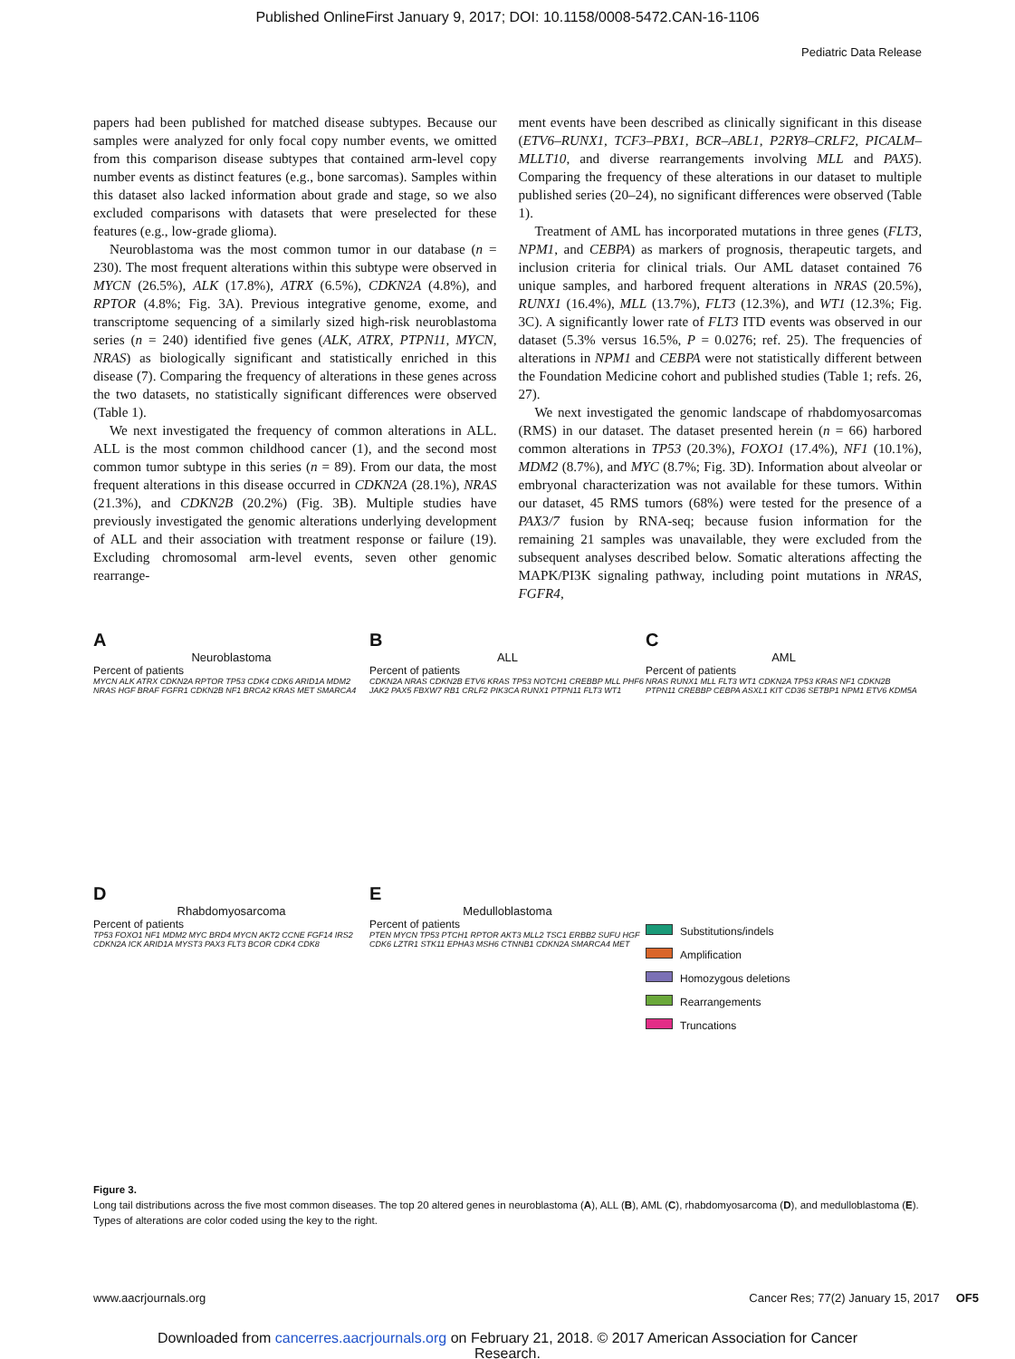Published OnlineFirst January 9, 2017; DOI: 10.1158/0008-5472.CAN-16-1106
Pediatric Data Release
papers had been published for matched disease subtypes. Because our samples were analyzed for only focal copy number events, we omitted from this comparison disease subtypes that contained arm-level copy number events as distinct features (e.g., bone sarcomas). Samples within this dataset also lacked information about grade and stage, so we also excluded comparisons with datasets that were preselected for these features (e.g., low-grade glioma).
Neuroblastoma was the most common tumor in our database (n = 230). The most frequent alterations within this subtype were observed in MYCN (26.5%), ALK (17.8%), ATRX (6.5%), CDKN2A (4.8%), and RPTOR (4.8%; Fig. 3A). Previous integrative genome, exome, and transcriptome sequencing of a similarly sized high-risk neuroblastoma series (n = 240) identified five genes (ALK, ATRX, PTPN11, MYCN, NRAS) as biologically significant and statistically enriched in this disease (7). Comparing the frequency of alterations in these genes across the two datasets, no statistically significant differences were observed (Table 1).
We next investigated the frequency of common alterations in ALL. ALL is the most common childhood cancer (1), and the second most common tumor subtype in this series (n = 89). From our data, the most frequent alterations in this disease occurred in CDKN2A (28.1%), NRAS (21.3%), and CDKN2B (20.2%) (Fig. 3B). Multiple studies have previously investigated the genomic alterations underlying development of ALL and their association with treatment response or failure (19). Excluding chromosomal arm-level events, seven other genomic rearrange-
ment events have been described as clinically significant in this disease (ETV6–RUNX1, TCF3–PBX1, BCR–ABL1, P2RY8–CRLF2, PICALM–MLLT10, and diverse rearrangements involving MLL and PAX5). Comparing the frequency of these alterations in our dataset to multiple published series (20–24), no significant differences were observed (Table 1).
Treatment of AML has incorporated mutations in three genes (FLT3, NPM1, and CEBPA) as markers of prognosis, therapeutic targets, and inclusion criteria for clinical trials. Our AML dataset contained 76 unique samples, and harbored frequent alterations in NRAS (20.5%), RUNX1 (16.4%), MLL (13.7%), FLT3 (12.3%), and WT1 (12.3%; Fig. 3C). A significantly lower rate of FLT3 ITD events was observed in our dataset (5.3% versus 16.5%, P = 0.0276; ref. 25). The frequencies of alterations in NPM1 and CEBPA were not statistically different between the Foundation Medicine cohort and published studies (Table 1; refs. 26, 27).
We next investigated the genomic landscape of rhabdomyosarcomas (RMS) in our dataset. The dataset presented herein (n = 66) harbored common alterations in TP53 (20.3%), FOXO1 (17.4%), NF1 (10.1%), MDM2 (8.7%), and MYC (8.7%; Fig. 3D). Information about alveolar or embryonal characterization was not available for these tumors. Within our dataset, 45 RMS tumors (68%) were tested for the presence of a PAX3/7 fusion by RNA-seq; because fusion information for the remaining 21 samples was unavailable, they were excluded from the subsequent analyses described below. Somatic alterations affecting the MAPK/PI3K signaling pathway, including point mutations in NRAS, FGFR4,
A
Neuroblastoma
Percent of patients
MYCN ALK ATRX CDKN2A RPTOR TP53 CDK4 CDK6 ARID1A MDM2 NRAS HGF BRAF FGFR1 CDKN2B NF1 BRCA2 KRAS MET SMARCA4
B
ALL
Percent of patients
CDKN2A NRAS CDKN2B ETV6 KRAS TP53 NOTCH1 CREBBP MLL PHF6 JAK2 PAX5 FBXW7 RB1 CRLF2 PIK3CA RUNX1 PTPN11 FLT3 WT1
C
AML
Percent of patients
NRAS RUNX1 MLL FLT3 WT1 CDKN2A TP53 KRAS NF1 CDKN2B PTPN11 CREBBP CEBPA ASXL1 KIT CD36 SETBP1 NPM1 ETV6 KDM5A
D
Rhabdomyosarcoma
Percent of patients
TP53 FOXO1 NF1 MDM2 MYC BRD4 MYCN AKT2 CCNE FGF14 IRS2 CDKN2A ICK ARID1A MYST3 PAX3 FLT3 BCOR CDK4 CDK8
E
Medulloblastoma
Percent of patients
PTEN MYCN TP53 PTCH1 RPTOR AKT3 MLL2 TSC1 ERBB2 SUFU HGF CDK6 LZTR1 STK11 EPHA3 MSH6 CTNNB1 CDKN2A SMARCA4 MET
Substitutions/indels
Amplification
Homozygous deletions
Rearrangements
Truncations
Figure 3.
Long tail distributions across the five most common diseases. The top 20 altered genes in neuroblastoma (A), ALL (B), AML (C), rhabdomyosarcoma (D), and medulloblastoma (E). Types of alterations are color coded using the key to the right.
www.aacrjournals.org Cancer Res; 77(2) January 15, 2017 OF5
Downloaded from cancerres.aacrjournals.org on February 21, 2018. © 2017 American Association for Cancer
Research.